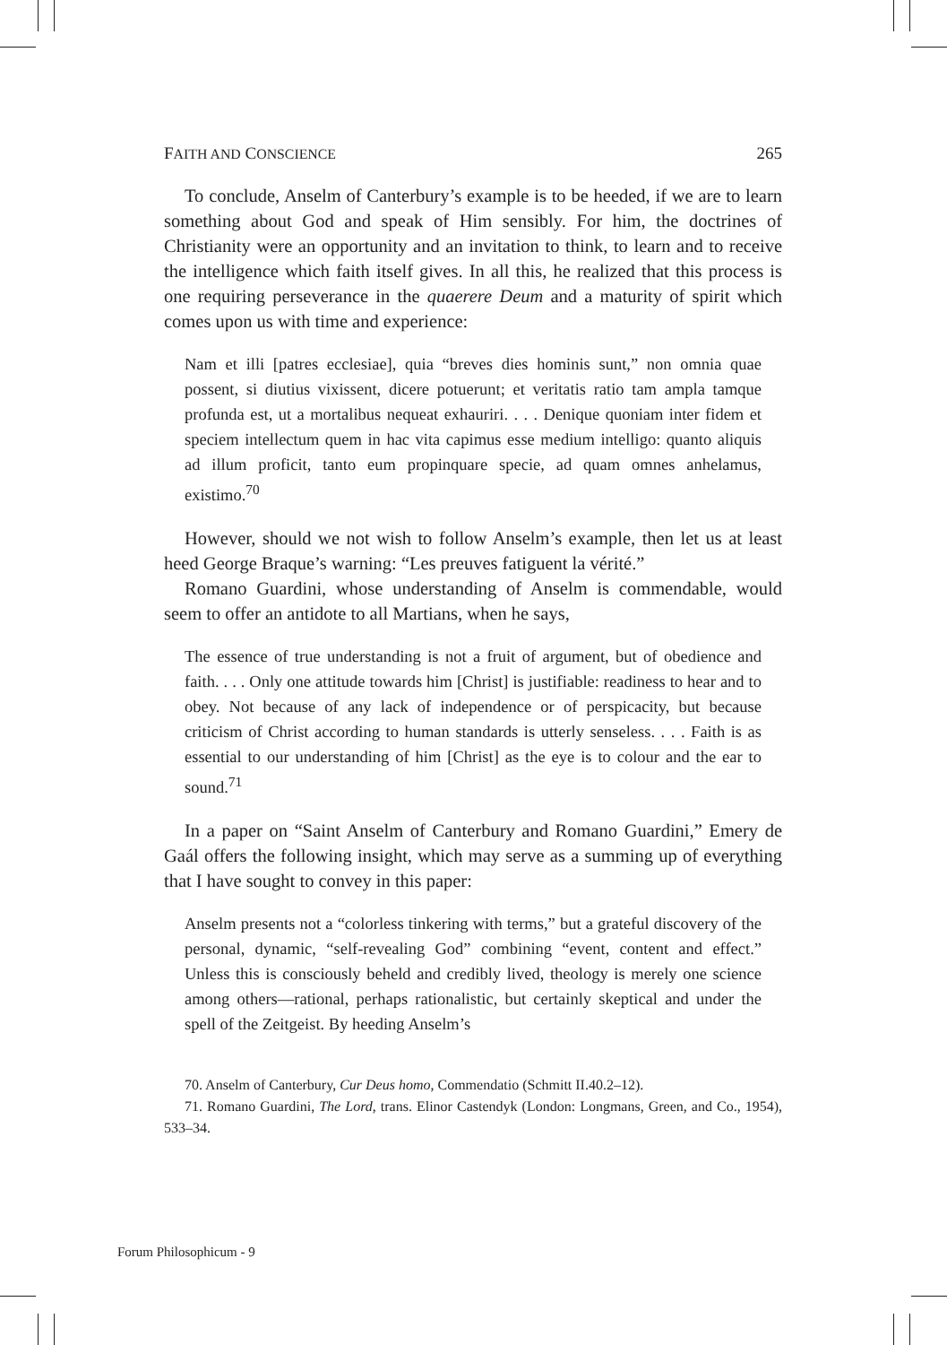FAITH AND CONSCIENCE 265
To conclude, Anselm of Canterbury’s example is to be heeded, if we are to learn something about God and speak of Him sensibly. For him, the doctrines of Christianity were an opportunity and an invitation to think, to learn and to receive the intelligence which faith itself gives. In all this, he realized that this process is one requiring perseverance in the quaerere Deum and a maturity of spirit which comes upon us with time and experience:
Nam et illi [patres ecclesiae], quia “breves dies hominis sunt,” non omnia quae possent, si diutius vixissent, dicere potuerunt; et veritatis ratio tam ampla tamque profunda est, ut a mortalibus nequeat exhauriri. . . . Denique quoniam inter fidem et speciem intellectum quem in hac vita capimus esse medium intelligo: quanto aliquis ad illum proficit, tanto eum propinquare specie, ad quam omnes anhelamus, existimo.<sup>70</sup>
However, should we not wish to follow Anselm’s example, then let us at least heed George Braque’s warning: “Les preuves fatiguent la vérité.”
Romano Guardini, whose understanding of Anselm is commendable, would seem to offer an antidote to all Martians, when he says,
The essence of true understanding is not a fruit of argument, but of obedience and faith. . . . Only one attitude towards him [Christ] is justifiable: readiness to hear and to obey. Not because of any lack of independence or of perspicacity, but because criticism of Christ according to human standards is utterly senseless. . . . Faith is as essential to our understanding of him [Christ] as the eye is to colour and the ear to sound.<sup>71</sup>
In a paper on “Saint Anselm of Canterbury and Romano Guardini,” Emery de Gaál offers the following insight, which may serve as a summing up of everything that I have sought to convey in this paper:
Anselm presents not a “colorless tinkering with terms,” but a grateful discovery of the personal, dynamic, “self-revealing God” combining “event, content and effect.” Unless this is consciously beheld and credibly lived, theology is merely one science among others—rational, perhaps rationalistic, but certainly skeptical and under the spell of the Zeitgeist. By heeding Anselm’s
70. Anselm of Canterbury, Cur Deus homo, Commendatio (Schmitt II.40.2–12).
71. Romano Guardini, The Lord, trans. Elinor Castendyk (London: Longmans, Green, and Co., 1954), 533–34.
Forum Philosophicum - 9